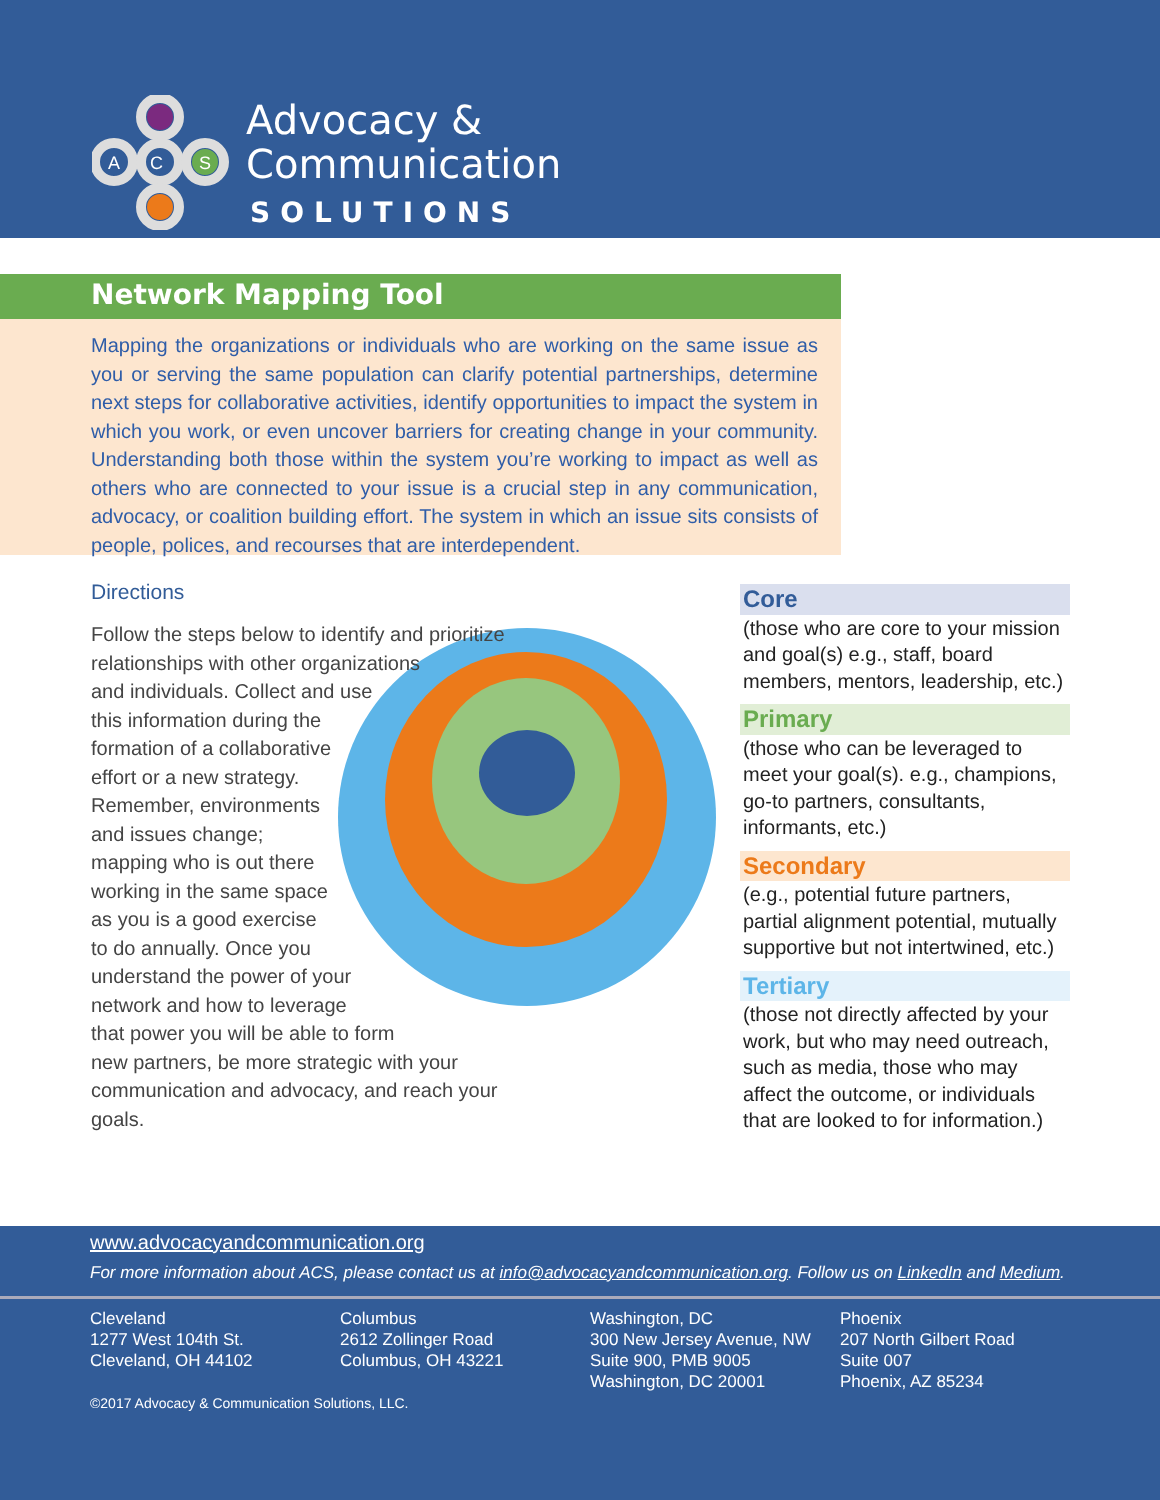A
C
S
Advocacy &
Communication
SOLUTIONS
Network Mapping Tool
Mapping the organizations or individuals who are working on the same issue as you or serving the same population can clarify potential partnerships, determine next steps for collaborative activities, identify opportunities to impact the system in which you work, or even uncover barriers for creating change in your community. Understanding both those within the system you’re working to impact as well as others who are connected to your issue is a crucial step in any communication, advocacy, or coalition building effort. The system in which an issue sits consists of people, polices, and recourses that are interdependent.
Directions
Follow the steps below to identify and prioritize
relationships with other organizations
and individuals. Collect and use
this information during the
formation of a collaborative
effort or a new strategy.
Remember, environments
and issues change;
mapping who is out there
working in the same space
as you is a good exercise
to do annually. Once you
understand the power of your
network and how to leverage
that power you will be able to form
new partners, be more strategic with your
communication and advocacy, and reach your goals.
Core
(those who are core to your mission and goal(s) e.g., staff, board members, mentors, leadership, etc.)
Primary
(those who can be leveraged to meet your goal(s). e.g., champions, go-to partners, consultants, informants, etc.)
Secondary
(e.g., potential future partners, partial alignment potential, mutually supportive but not intertwined, etc.)
Tertiary
(those not directly affected by your work, but who may need outreach, such as media, those who may affect the outcome, or individuals that are looked to for information.)
www.advocacyandcommunication.org
For more information about ACS, please contact us at info@advocacyandcommunication.org. Follow us on LinkedIn and Medium.
Cleveland
1277 West 104th St.
Cleveland, OH 44102
Columbus
2612 Zollinger Road
Columbus, OH 43221
Washington, DC
300 New Jersey Avenue, NW
Suite 900, PMB 9005
Washington, DC 20001
Phoenix
207 North Gilbert Road
Suite 007
Phoenix, AZ 85234
©2017 Advocacy & Communication Solutions, LLC.